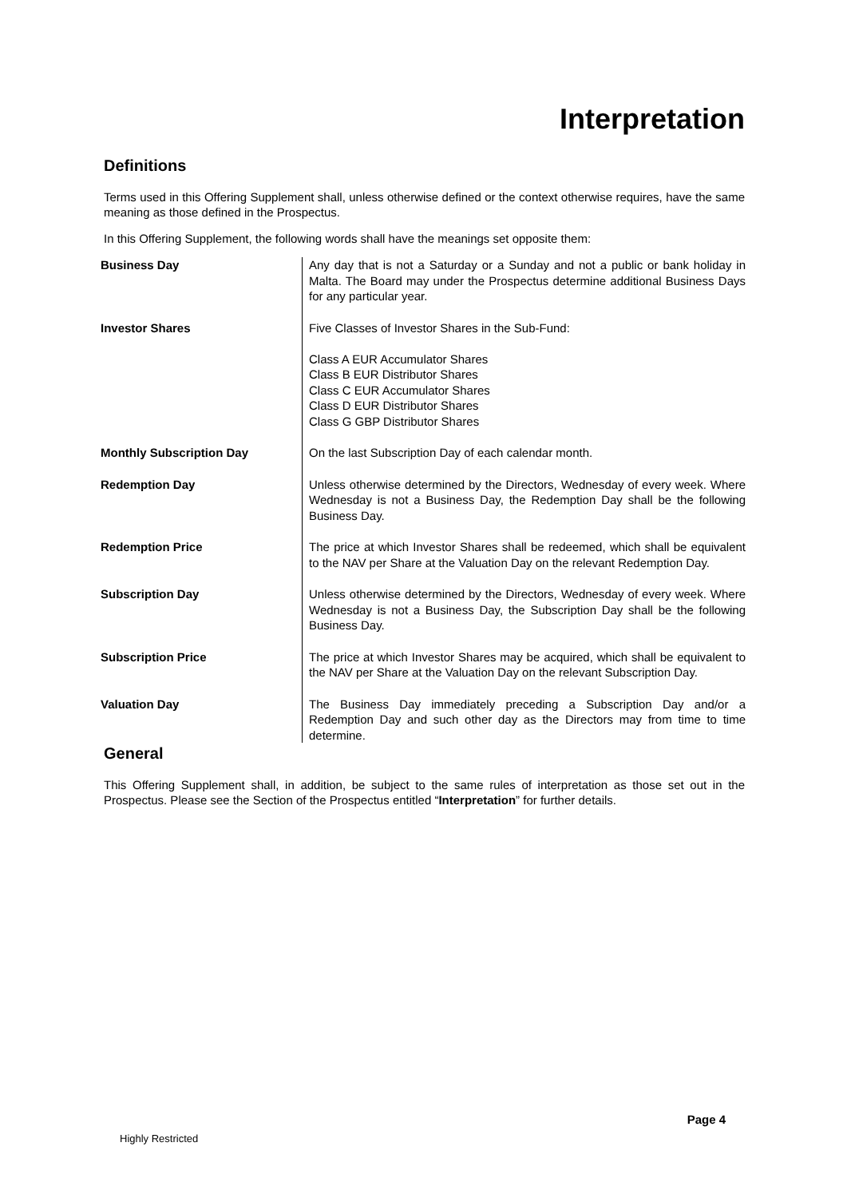Interpretation
Definitions
Terms used in this Offering Supplement shall, unless otherwise defined or the context otherwise requires, have the same meaning as those defined in the Prospectus.
In this Offering Supplement, the following words shall have the meanings set opposite them:
| Business Day | Any day that is not a Saturday or a Sunday and not a public or bank holiday in Malta. The Board may under the Prospectus determine additional Business Days for any particular year. |
| Investor Shares | Five Classes of Investor Shares in the Sub-Fund: Class A EUR Accumulator Shares Class B EUR Distributor Shares Class C EUR Accumulator Shares Class D EUR Distributor Shares Class G GBP Distributor Shares |
| Monthly Subscription Day | On the last Subscription Day of each calendar month. |
| Redemption Day | Unless otherwise determined by the Directors, Wednesday of every week. Where Wednesday is not a Business Day, the Redemption Day shall be the following Business Day. |
| Redemption Price | The price at which Investor Shares shall be redeemed, which shall be equivalent to the NAV per Share at the Valuation Day on the relevant Redemption Day. |
| Subscription Day | Unless otherwise determined by the Directors, Wednesday of every week. Where Wednesday is not a Business Day, the Subscription Day shall be the following Business Day. |
| Subscription Price | The price at which Investor Shares may be acquired, which shall be equivalent to the NAV per Share at the Valuation Day on the relevant Subscription Day. |
| Valuation Day | The Business Day immediately preceding a Subscription Day and/or a Redemption Day and such other day as the Directors may from time to time determine. |
General
This Offering Supplement shall, in addition, be subject to the same rules of interpretation as those set out in the Prospectus. Please see the Section of the Prospectus entitled “Interpretation” for further details.
Page 4
Highly Restricted